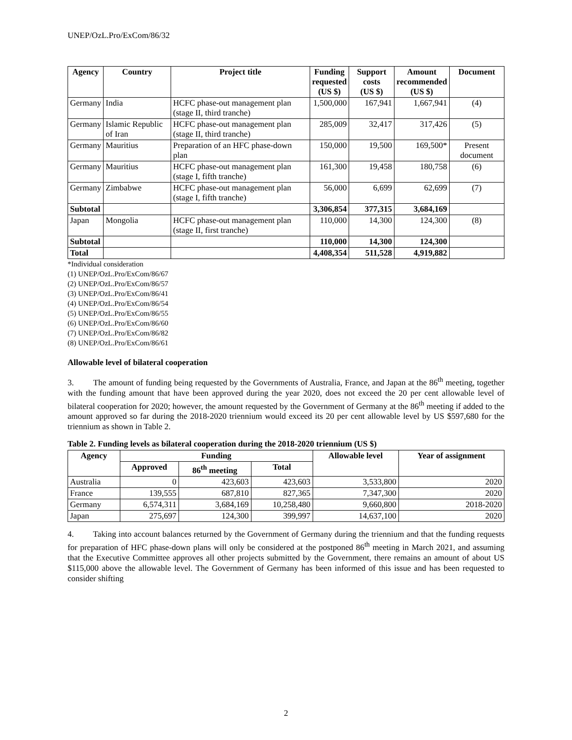UNEP/OzL.Pro/ExCom/86/32
| Agency | Country | Project title | Funding requested (US $) | Support costs (US $) | Amount recommended (US $) | Document |
| --- | --- | --- | --- | --- | --- | --- |
| Germany | India | HCFC phase-out management plan (stage II, third tranche) | 1,500,000 | 167,941 | 1,667,941 | (4) |
| Germany | Islamic Republic of Iran | HCFC phase-out management plan (stage II, third tranche) | 285,009 | 32,417 | 317,426 | (5) |
| Germany | Mauritius | Preparation of an HFC phase-down plan | 150,000 | 19,500 | 169,500* | Present document |
| Germany | Mauritius | HCFC phase-out management plan (stage I, fifth tranche) | 161,300 | 19,458 | 180,758 | (6) |
| Germany | Zimbabwe | HCFC phase-out management plan (stage I, fifth tranche) | 56,000 | 6,699 | 62,699 | (7) |
| Subtotal | | | 3,306,854 | 377,315 | 3,684,169 | |
| Japan | Mongolia | HCFC phase-out management plan (stage II, first tranche) | 110,000 | 14,300 | 124,300 | (8) |
| Subtotal | | | 110,000 | 14,300 | 124,300 | |
| Total | | | 4,408,354 | 511,528 | 4,919,882 | |
*Individual consideration
(1) UNEP/OzL.Pro/ExCom/86/67
(2) UNEP/OzL.Pro/ExCom/86/57
(3) UNEP/OzL.Pro/ExCom/86/41
(4) UNEP/OzL.Pro/ExCom/86/54
(5) UNEP/OzL.Pro/ExCom/86/55
(6) UNEP/OzL.Pro/ExCom/86/60
(7) UNEP/OzL.Pro/ExCom/86/82
(8) UNEP/OzL.Pro/ExCom/86/61
Allowable level of bilateral cooperation
3. The amount of funding being requested by the Governments of Australia, France, and Japan at the 86<sup>th</sup> meeting, together with the funding amount that have been approved during the year 2020, does not exceed the 20 per cent allowable level of bilateral cooperation for 2020; however, the amount requested by the Government of Germany at the 86<sup>th</sup> meeting if added to the amount approved so far during the 2018-2020 triennium would exceed its 20 per cent allowable level by US $597,680 for the triennium as shown in Table 2.
Table 2. Funding levels as bilateral cooperation during the 2018-2020 triennium (US $)
| Agency | Funding | | | Allowable level | Year of assignment |
| --- | --- | --- | --- | --- | --- |
| | Approved | 86<sup>th</sup> meeting | Total | | |
| Australia | 0 | 423,603 | 423,603 | 3,533,800 | 2020 |
| France | 139,555 | 687,810 | 827,365 | 7,347,300 | 2020 |
| Germany | 6,574,311 | 3,684,169 | 10,258,480 | 9,660,800 | 2018-2020 |
| Japan | 275,697 | 124,300 | 399,997 | 14,637,100 | 2020 |
4. Taking into account balances returned by the Government of Germany during the triennium and that the funding requests for preparation of HFC phase-down plans will only be considered at the postponed 86<sup>th</sup> meeting in March 2021, and assuming that the Executive Committee approves all other projects submitted by the Government, there remains an amount of about US $115,000 above the allowable level. The Government of Germany has been informed of this issue and has been requested to consider shifting
2